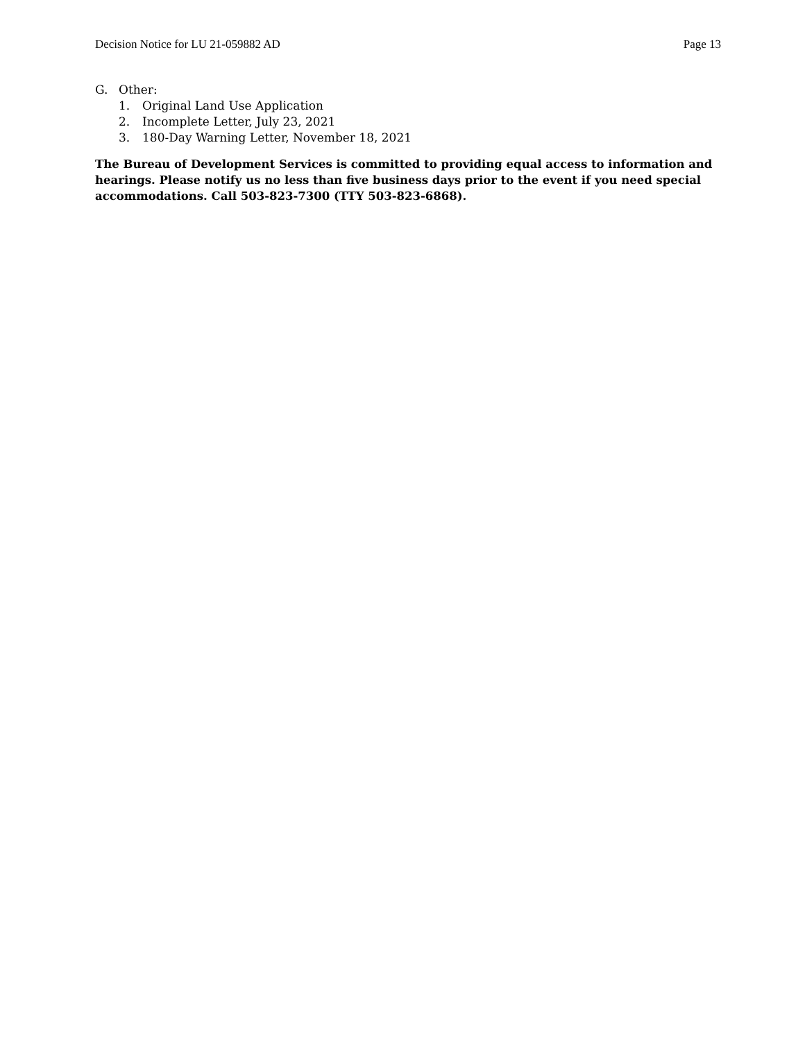Decision Notice for LU 21-059882 AD Page 13
G. Other:
1. Original Land Use Application
2. Incomplete Letter, July 23, 2021
3. 180-Day Warning Letter, November 18, 2021
The Bureau of Development Services is committed to providing equal access to information and hearings. Please notify us no less than five business days prior to the event if you need special accommodations. Call 503-823-7300 (TTY 503-823-6868).